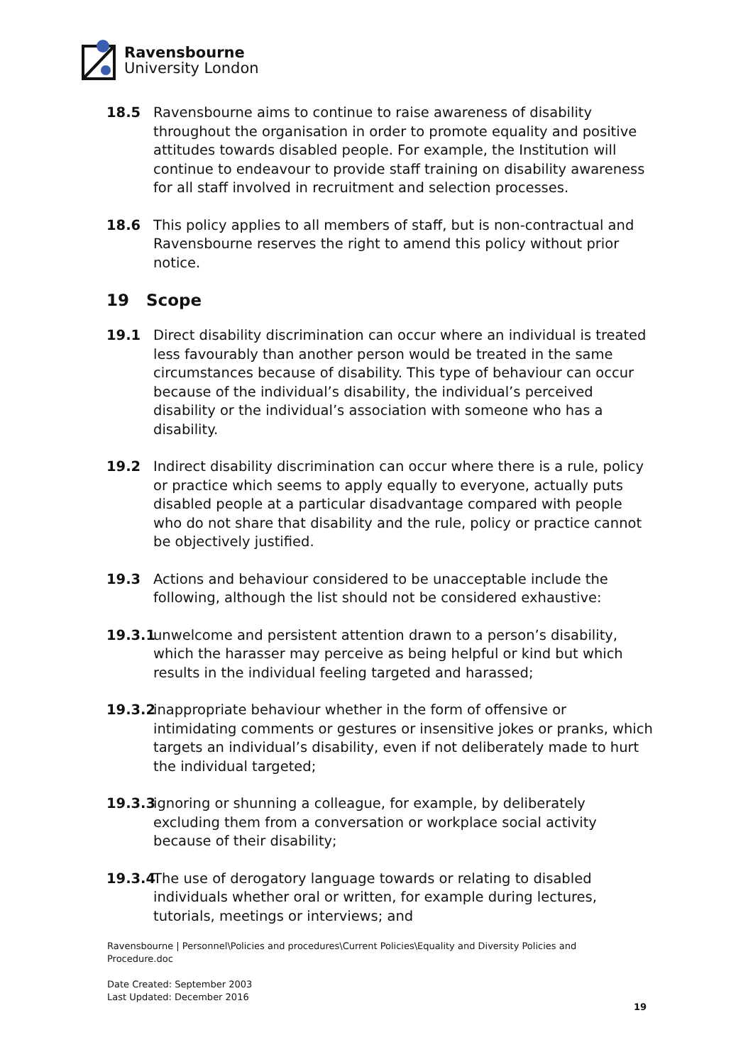Ravensbourne
University London
18.5 Ravensbourne aims to continue to raise awareness of disability throughout the organisation in order to promote equality and positive attitudes towards disabled people. For example, the Institution will continue to endeavour to provide staff training on disability awareness for all staff involved in recruitment and selection processes.
18.6 This policy applies to all members of staff, but is non-contractual and Ravensbourne reserves the right to amend this policy without prior notice.
19 Scope
19.1 Direct disability discrimination can occur where an individual is treated less favourably than another person would be treated in the same circumstances because of disability. This type of behaviour can occur because of the individual’s disability, the individual’s perceived disability or the individual’s association with someone who has a disability.
19.2 Indirect disability discrimination can occur where there is a rule, policy or practice which seems to apply equally to everyone, actually puts disabled people at a particular disadvantage compared with people who do not share that disability and the rule, policy or practice cannot be objectively justified.
19.3 Actions and behaviour considered to be unacceptable include the following, although the list should not be considered exhaustive:
19.3.1
unwelcome and persistent attention drawn to a person’s disability, which the harasser may perceive as being helpful or kind but which results in the individual feeling targeted and harassed;
19.3.2
inappropriate behaviour whether in the form of offensive or intimidating comments or gestures or insensitive jokes or pranks, which targets an individual’s disability, even if not deliberately made to hurt the individual targeted;
19.3.3
ignoring or shunning a colleague, for example, by deliberately excluding them from a conversation or workplace social activity because of their disability;
19.3.4
The use of derogatory language towards or relating to disabled individuals whether oral or written, for example during lectures, tutorials, meetings or interviews; and
Ravensbourne | Personnel\Policies and procedures\Current Policies\Equality and Diversity Policies and Procedure.doc
Date Created: September 2003
Last Updated: December 2016
19